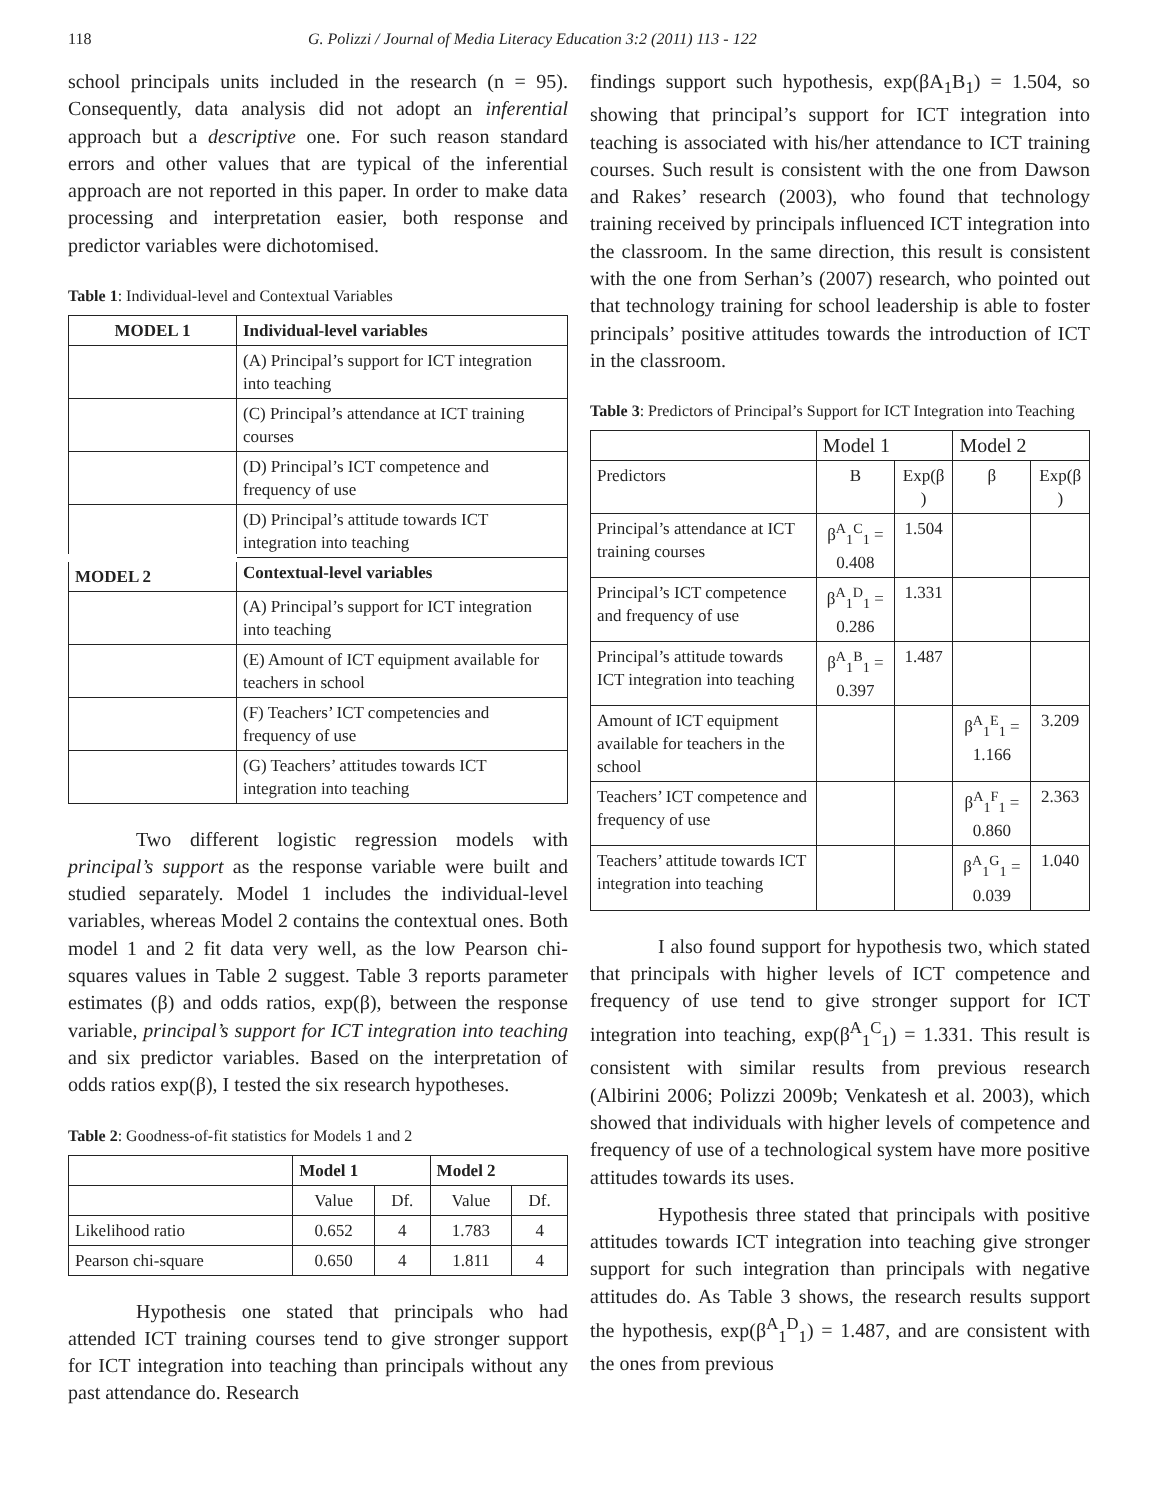118 G. Polizzi / Journal of Media Literacy Education 3:2 (2011) 113 - 122
school principals units included in the research (n = 95). Consequently, data analysis did not adopt an inferential approach but a descriptive one. For such reason standard errors and other values that are typical of the inferential approach are not reported in this paper. In order to make data processing and interpretation easier, both response and predictor variables were dichotomised.
Table 1: Individual-level and Contextual Variables
| MODEL 1 | Individual-level variables |
| --- | --- |
| | (A) Principal’s support for ICT integration into teaching |
| | (C) Principal’s attendance at ICT training courses |
| | (D) Principal’s ICT competence and frequency of use |
| | (D) Principal’s attitude towards ICT integration into teaching |
| MODEL 2 | Contextual-level variables |
| | (A) Principal’s support for ICT integration into teaching |
| | (E) Amount of ICT equipment available for teachers in school |
| | (F) Teachers’ ICT competencies and frequency of use |
| | (G) Teachers’ attitudes towards ICT integration into teaching |
Two different logistic regression models with principal’s support as the response variable were built and studied separately. Model 1 includes the individual-level variables, whereas Model 2 contains the contextual ones. Both model 1 and 2 fit data very well, as the low Pearson chi-squares values in Table 2 suggest. Table 3 reports parameter estimates (β) and odds ratios, exp(β), between the response variable, principal’s support for ICT integration into teaching and six predictor variables. Based on the interpretation of odds ratios exp(β), I tested the six research hypotheses.
Table 2: Goodness-of-fit statistics for Models 1 and 2
| | Model 1 | | Model 2 | |
| --- | --- | --- | --- | --- |
| | Value | Df. | Value | Df. |
| Likelihood ratio | 0.652 | 4 | 1.783 | 4 |
| Pearson chi-square | 0.650 | 4 | 1.811 | 4 |
Hypothesis one stated that principals who had attended ICT training courses tend to give stronger support for ICT integration into teaching than principals without any past attendance do. Research
findings support such hypothesis, exp(βA<sub>1</sub>B<sub>1</sub>) = 1.504, so showing that principal’s support for ICT integration into teaching is associated with his/her attendance to ICT training courses. Such result is consistent with the one from Dawson and Rakes’ research (2003), who found that technology training received by principals influenced ICT integration into the classroom. In the same direction, this result is consistent with the one from Serhan’s (2007) research, who pointed out that technology training for school leadership is able to foster principals’ positive attitudes towards the introduction of ICT in the classroom.
Table 3: Predictors of Principal’s Support for ICT Integration into Teaching
| | Model 1 | | Model 2 | |
| Predictors | B | Exp(β ) | β | Exp(β ) |
| Principal’s attendance at ICT training courses | β<sup>A</sup><sub>1</sub><sup>C</sup><sub>1</sub> = 0.408 | 1.504 | | |
| Principal’s ICT competence and frequency of use | β<sup>A</sup><sub>1</sub><sup>D</sup><sub>1</sub> = 0.286 | 1.331 | | |
| Principal’s attitude towards ICT integration into teaching | β<sup>A</sup><sub>1</sub><sup>B</sup><sub>1</sub> = 0.397 | 1.487 | | |
| Amount of ICT equipment available for teachers in the school | | | β<sup>A</sup><sub>1</sub><sup>E</sup><sub>1</sub> = 1.166 | 3.209 |
| Teachers’ ICT competence and frequency of use | | | β<sup>A</sup><sub>1</sub><sup>F</sup><sub>1</sub> = 0.860 | 2.363 |
| Teachers’ attitude towards ICT integration into teaching | | | β<sup>A</sup><sub>1</sub><sup>G</sup><sub>1</sub> = 0.039 | 1.040 |
I also found support for hypothesis two, which stated that principals with higher levels of ICT competence and frequency of use tend to give stronger support for ICT integration into teaching, exp(β<sup>A</sup><sub>1</sub><sup>C</sup><sub>1</sub>) = 1.331. This result is consistent with similar results from previous research (Albirini 2006; Polizzi 2009b; Venkatesh et al. 2003), which showed that individuals with higher levels of competence and frequency of use of a technological system have more positive attitudes towards its uses.
Hypothesis three stated that principals with positive attitudes towards ICT integration into teaching give stronger support for such integration than principals with negative attitudes do. As Table 3 shows, the research results support the hypothesis, exp(β<sup>A</sup><sub>1</sub><sup>D</sup><sub>1</sub>) = 1.487, and are consistent with the ones from previous